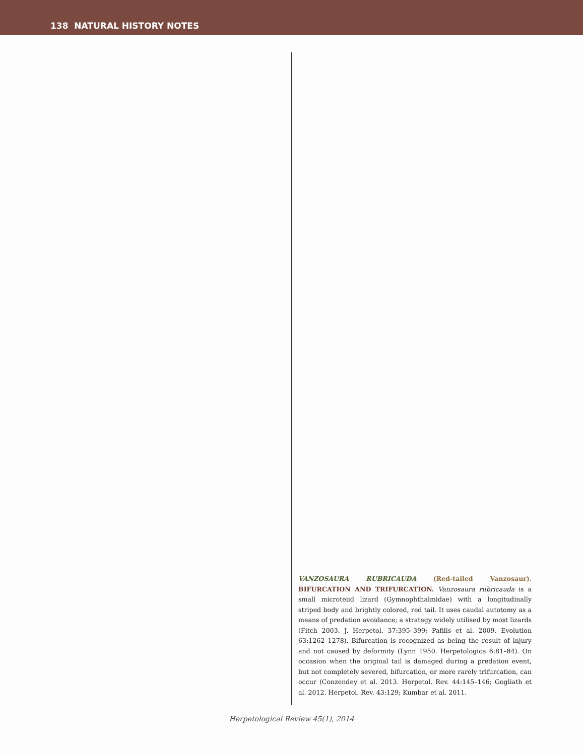138 NATURAL HISTORY NOTES
VANZOSAURA RUBRICAUDA (Red-tailed Vanzosaur). BIFURCATION AND TRIFURCATION. Vanzosaura rubricauda is a small microteiid lizard (Gymnophthalmidae) with a longitudinally striped body and brightly colored, red tail. It uses caudal autotomy as a means of predation avoidance; a strategy widely utilised by most lizards (Fitch 2003. J. Herpetol. 37:395–399; Pafilis et al. 2009. Evolution 63:1262–1278). Bifurcation is recognized as being the result of injury and not caused by deformity (Lynn 1950. Herpetologica 6:81–84). On occasion when the original tail is damaged during a predation event, but not completely severed, bifurcation, or more rarely trifurcation, can occur (Conzendey et al. 2013. Herpetol. Rev. 44:145–146; Gogliath et al. 2012. Herpetol. Rev. 43:129; Kumbar et al. 2011.
Herpetological Review 45(1), 2014